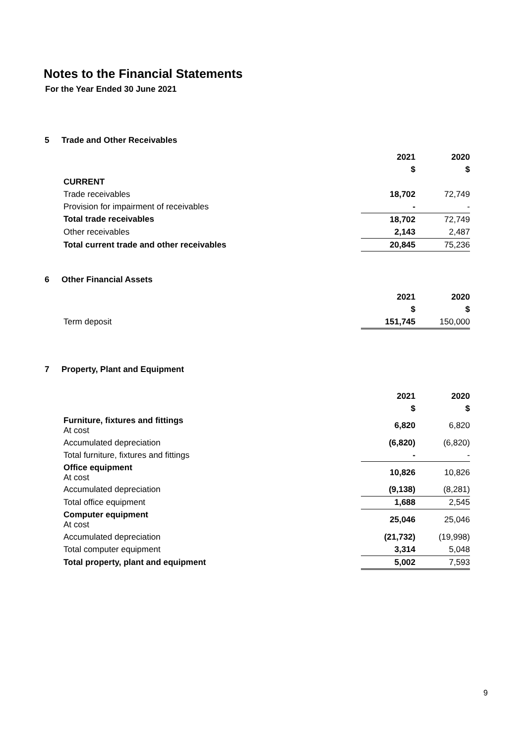Notes to the Financial Statements
For the Year Ended 30 June 2021
5 Trade and Other Receivables
| | 2021 | 2020 |
| | $ | $ |
| CURRENT | | |
| Trade receivables | 18,702 | 72,749 |
| Provision for impairment of receivables | - | - |
| Total trade receivables | 18,702 | 72,749 |
| Other receivables | 2,143 | 2,487 |
| Total current trade and other receivables | 20,845 | 75,236 |
6 Other Financial Assets
| | 2021 | 2020 |
| | $ | $ |
| Term deposit | 151,745 | 150,000 |
7 Property, Plant and Equipment
| | 2021 | 2020 |
| | $ | $ |
| Furniture, fixtures and fittings At cost | 6,820 | 6,820 |
| Accumulated depreciation | (6,820) | (6,820) |
| Total furniture, fixtures and fittings | - | - |
| Office equipment At cost | 10,826 | 10,826 |
| Accumulated depreciation | (9,138) | (8,281) |
| Total office equipment | 1,688 | 2,545 |
| Computer equipment At cost | 25,046 | 25,046 |
| Accumulated depreciation | (21,732) | (19,998) |
| Total computer equipment | 3,314 | 5,048 |
| Total property, plant and equipment | 5,002 | 7,593 |
9